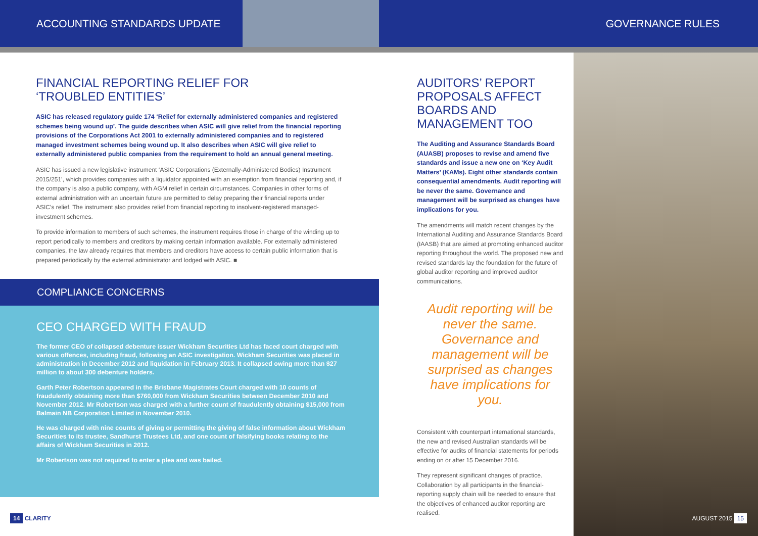ACCOUNTING STANDARDS UPDATE GOVERNANCE RULES
FINANCIAL REPORTING RELIEF FOR
‘TROUBLED ENTITIES’
ASIC has released regulatory guide 174 ‘Relief for externally administered companies and registered schemes being wound up’. The guide describes when ASIC will give relief from the financial reporting provisions of the Corporations Act 2001 to externally administered companies and to registered managed investment schemes being wound up. It also describes when ASIC will give relief to externally administered public companies from the requirement to hold an annual general meeting.
ASIC has issued a new legislative instrument ‘ASIC Corporations (Externally-Administered Bodies) Instrument 2015/251’, which provides companies with a liquidator appointed with an exemption from financial reporting and, if the company is also a public company, with AGM relief in certain circumstances. Companies in other forms of external administration with an uncertain future are permitted to delay preparing their financial reports under ASIC’s relief. The instrument also provides relief from financial reporting to insolvent-registered managed-investment schemes.
To provide information to members of such schemes, the instrument requires those in charge of the winding up to report periodically to members and creditors by making certain information available. For externally administered companies, the law already requires that members and creditors have access to certain public information that is prepared periodically by the external administrator and lodged with ASIC. ■
COMPLIANCE CONCERNS
CEO CHARGED WITH FRAUD
The former CEO of collapsed debenture issuer Wickham Securities Ltd has faced court charged with various offences, including fraud, following an ASIC investigation. Wickham Securities was placed in administration in December 2012 and liquidation in February 2013. It collapsed owing more than $27 million to about 300 debenture holders.
Garth Peter Robertson appeared in the Brisbane Magistrates Court charged with 10 counts of fraudulently obtaining more than $760,000 from Wickham Securities between December 2010 and November 2012. Mr Robertson was charged with a further count of fraudulently obtaining $15,000 from Balmain NB Corporation Limited in November 2010.
He was charged with nine counts of giving or permitting the giving of false information about Wickham Securities to its trustee, Sandhurst Trustees Ltd, and one count of falsifying books relating to the affairs of Wickham Securities in 2012.
Mr Robertson was not required to enter a plea and was bailed.
AUDITORS’ REPORT
PROPOSALS AFFECT
BOARDS AND
MANAGEMENT TOO
The Auditing and Assurance Standards Board (AUASB) proposes to revise and amend five standards and issue a new one on ‘Key Audit Matters’ (KAMs). Eight other standards contain consequential amendments. Audit reporting will be never the same. Governance and management will be surprised as changes have implications for you.
The amendments will match recent changes by the International Auditing and Assurance Standards Board (IAASB) that are aimed at promoting enhanced auditor reporting throughout the world. The proposed new and revised standards lay the foundation for the future of global auditor reporting and improved auditor communications.
Audit reporting will be never the same. Governance and management will be surprised as changes have implications for you.
Consistent with counterpart international standards, the new and revised Australian standards will be effective for audits of financial statements for periods ending on or after 15 December 2016.
They represent significant changes of practice. Collaboration by all participants in the financial-reporting supply chain will be needed to ensure that the objectives of enhanced auditor reporting are realised.
14 CLARITY AUGUST 2015 15